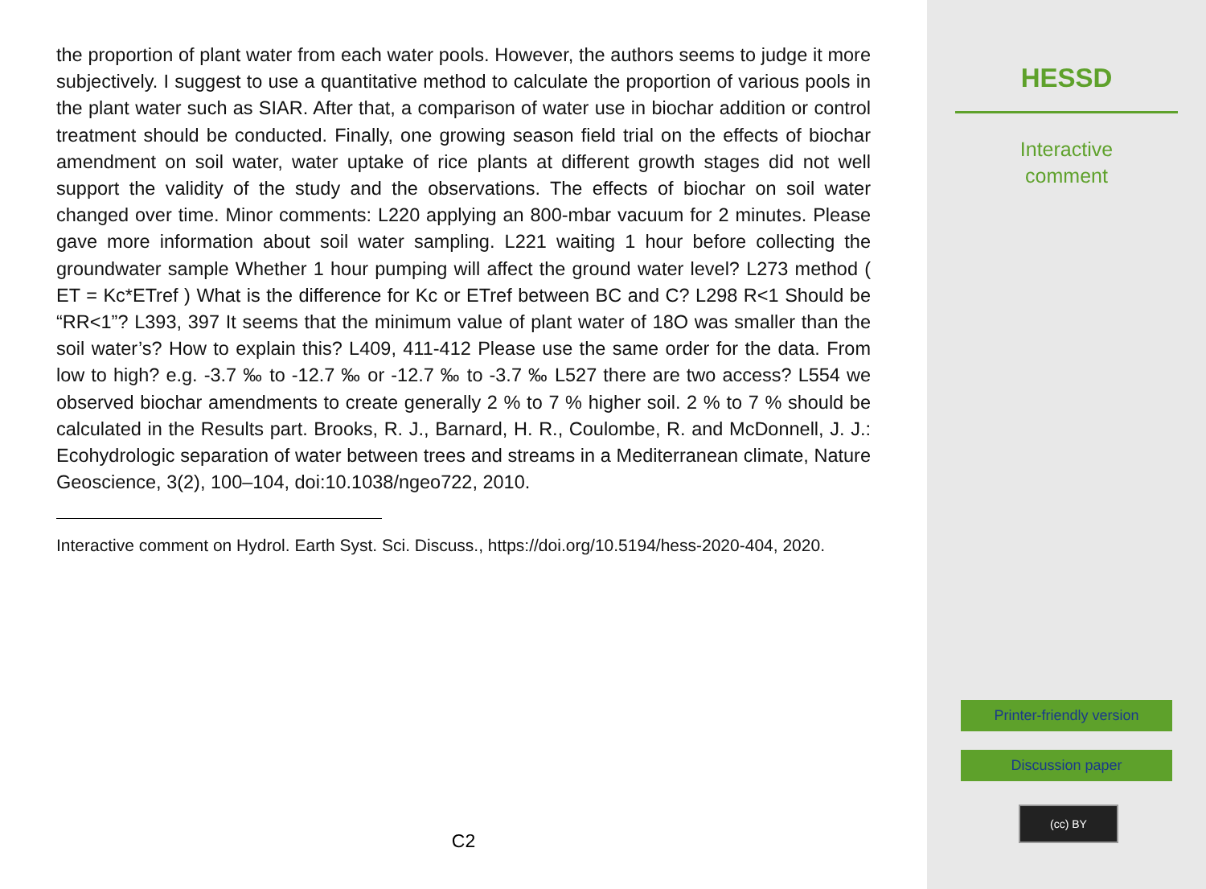the proportion of plant water from each water pools. However, the authors seems to judge it more subjectively. I suggest to use a quantitative method to calculate the proportion of various pools in the plant water such as SIAR. After that, a comparison of water use in biochar addition or control treatment should be conducted. Finally, one growing season field trial on the effects of biochar amendment on soil water, water uptake of rice plants at different growth stages did not well support the validity of the study and the observations. The effects of biochar on soil water changed over time. Minor comments: L220 applying an 800-mbar vacuum for 2 minutes. Please gave more information about soil water sampling. L221 waiting 1 hour before collecting the groundwater sample Whether 1 hour pumping will affect the ground water level? L273 method ( ET = Kc*ETref ) What is the difference for Kc or ETref between BC and C? L298 R<1 Should be “RR<1”? L393, 397 It seems that the minimum value of plant water of 18O was smaller than the soil water’s? How to explain this? L409, 411-412 Please use the same order for the data. From low to high? e.g. -3.7 ‰ to -12.7 ‰ or -12.7 ‰ to -3.7 ‰ L527 there are two access? L554 we observed biochar amendments to create generally 2 % to 7 % higher soil. 2 % to 7 % should be calculated in the Results part. Brooks, R. J., Barnard, H. R., Coulombe, R. and McDonnell, J. J.: Ecohydrologic separation of water between trees and streams in a Mediterranean climate, Nature Geoscience, 3(2), 100–104, doi:10.1038/ngeo722, 2010.
Interactive comment on Hydrol. Earth Syst. Sci. Discuss., https://doi.org/10.5194/hess-2020-404, 2020.
C2
HESSD
Interactive
comment
Printer-friendly version
Discussion paper
(cc) BY